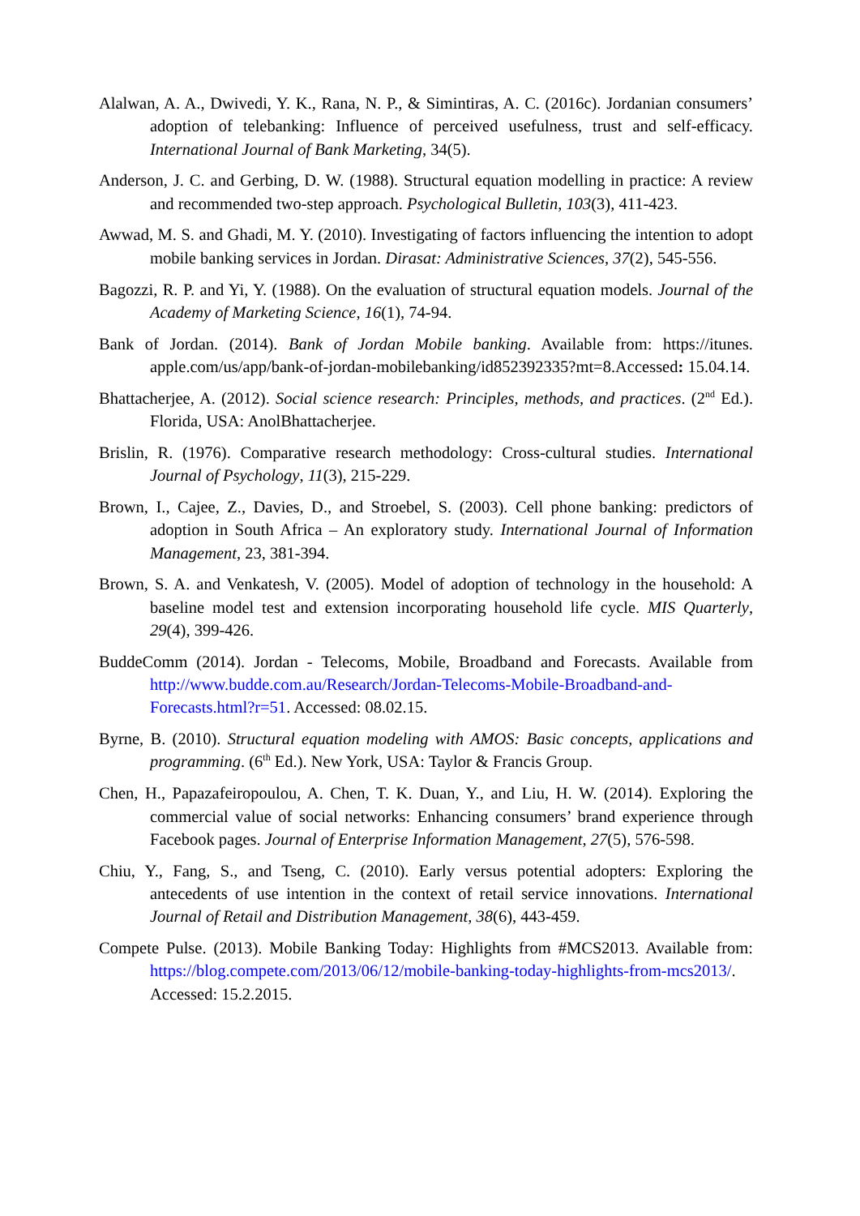Alalwan, A. A., Dwivedi, Y. K., Rana, N. P., & Simintiras, A. C. (2016c). Jordanian consumers’ adoption of telebanking: Influence of perceived usefulness, trust and self-efficacy. International Journal of Bank Marketing, 34(5).
Anderson, J. C. and Gerbing, D. W. (1988). Structural equation modelling in practice: A review and recommended two-step approach. Psychological Bulletin, 103(3), 411-423.
Awwad, M. S. and Ghadi, M. Y. (2010). Investigating of factors influencing the intention to adopt mobile banking services in Jordan. Dirasat: Administrative Sciences, 37(2), 545-556.
Bagozzi, R. P. and Yi, Y. (1988). On the evaluation of structural equation models. Journal of the Academy of Marketing Science, 16(1), 74-94.
Bank of Jordan. (2014). Bank of Jordan Mobile banking. Available from: https://itunes. apple.com/us/app/bank-of-jordan-mobilebanking/id852392335?mt=8.Accessed: 15.04.14.
Bhattacherjee, A. (2012). Social science research: Principles, methods, and practices. (2<sup>nd</sup> Ed.). Florida, USA: AnolBhattacherjee.
Brislin, R. (1976). Comparative research methodology: Cross-cultural studies. International Journal of Psychology, 11(3), 215-229.
Brown, I., Cajee, Z., Davies, D., and Stroebel, S. (2003). Cell phone banking: predictors of adoption in South Africa – An exploratory study. International Journal of Information Management, 23, 381-394.
Brown, S. A. and Venkatesh, V. (2005). Model of adoption of technology in the household: A baseline model test and extension incorporating household life cycle. MIS Quarterly, 29(4), 399-426.
BuddeComm (2014). Jordan - Telecoms, Mobile, Broadband and Forecasts. Available from http://www.budde.com.au/Research/Jordan-Telecoms-Mobile-Broadband-and-Forecasts.html?r=51. Accessed: 08.02.15.
Byrne, B. (2010). Structural equation modeling with AMOS: Basic concepts, applications and programming. (6<sup>th</sup> Ed.). New York, USA: Taylor & Francis Group.
Chen, H., Papazafeiropoulou, A. Chen, T. K. Duan, Y., and Liu, H. W. (2014). Exploring the commercial value of social networks: Enhancing consumers’ brand experience through Facebook pages. Journal of Enterprise Information Management, 27(5), 576-598.
Chiu, Y., Fang, S., and Tseng, C. (2010). Early versus potential adopters: Exploring the antecedents of use intention in the context of retail service innovations. International Journal of Retail and Distribution Management, 38(6), 443-459.
Compete Pulse. (2013). Mobile Banking Today: Highlights from #MCS2013. Available from: https://blog.compete.com/2013/06/12/mobile-banking-today-highlights-from-mcs2013/. Accessed: 15.2.2015.